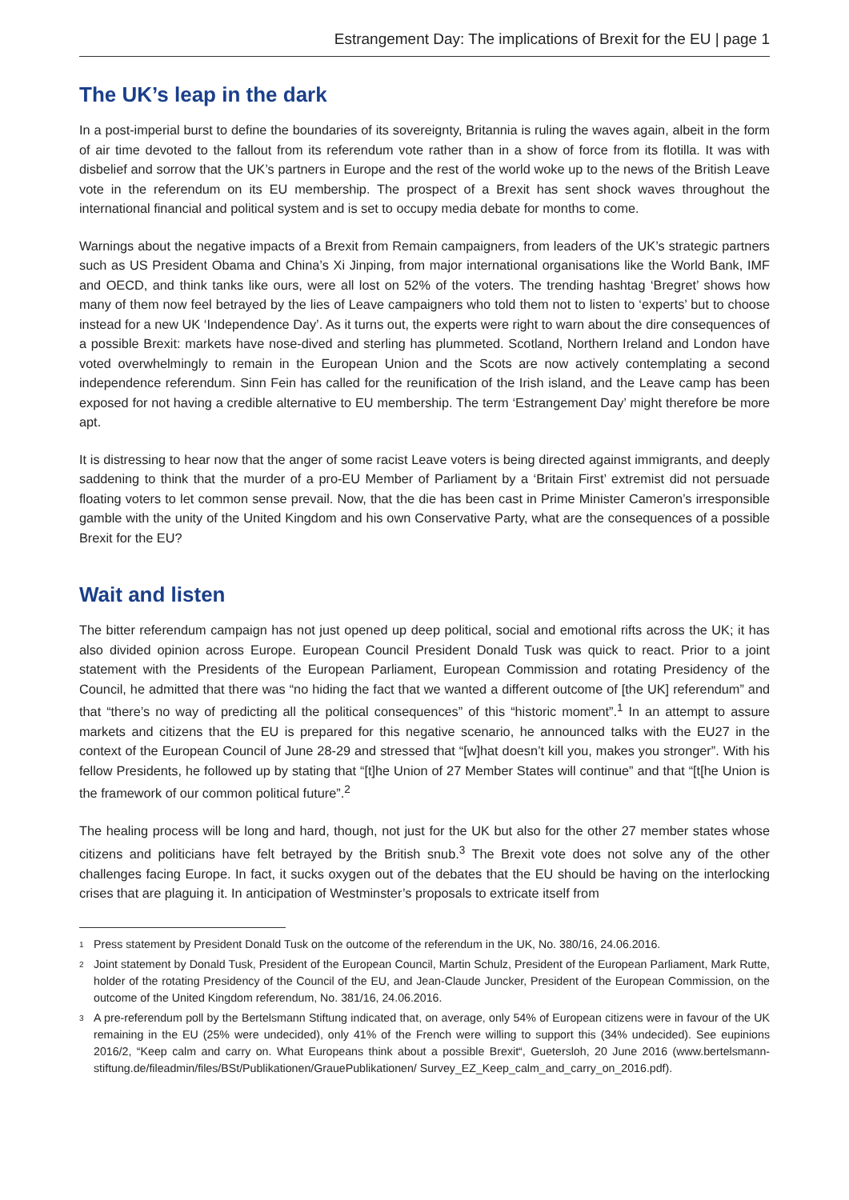Estrangement Day: The implications of Brexit for the EU | page 1
The UK’s leap in the dark
In a post-imperial burst to define the boundaries of its sovereignty, Britannia is ruling the waves again, albeit in the form of air time devoted to the fallout from its referendum vote rather than in a show of force from its flotilla. It was with disbelief and sorrow that the UK’s partners in Europe and the rest of the world woke up to the news of the British Leave vote in the referendum on its EU membership. The prospect of a Brexit has sent shock waves throughout the international financial and political system and is set to occupy media debate for months to come.
Warnings about the negative impacts of a Brexit from Remain campaigners, from leaders of the UK’s strategic partners such as US President Obama and China’s Xi Jinping, from major international organisations like the World Bank, IMF and OECD, and think tanks like ours, were all lost on 52% of the voters. The trending hashtag ‘Bregret’ shows how many of them now feel betrayed by the lies of Leave campaigners who told them not to listen to ‘experts’ but to choose instead for a new UK ‘Independence Day’. As it turns out, the experts were right to warn about the dire consequences of a possible Brexit: markets have nose-dived and sterling has plummeted. Scotland, Northern Ireland and London have voted overwhelmingly to remain in the European Union and the Scots are now actively contemplating a second independence referendum. Sinn Fein has called for the reunification of the Irish island, and the Leave camp has been exposed for not having a credible alternative to EU membership. The term ‘Estrangement Day’ might therefore be more apt.
It is distressing to hear now that the anger of some racist Leave voters is being directed against immigrants, and deeply saddening to think that the murder of a pro-EU Member of Parliament by a ‘Britain First’ extremist did not persuade floating voters to let common sense prevail. Now, that the die has been cast in Prime Minister Cameron’s irresponsible gamble with the unity of the United Kingdom and his own Conservative Party, what are the consequences of a possible Brexit for the EU?
Wait and listen
The bitter referendum campaign has not just opened up deep political, social and emotional rifts across the UK; it has also divided opinion across Europe. European Council President Donald Tusk was quick to react. Prior to a joint statement with the Presidents of the European Parliament, European Commission and rotating Presidency of the Council, he admitted that there was “no hiding the fact that we wanted a different outcome of [the UK] referendum” and that “there’s no way of predicting all the political consequences” of this “historic moment”.<sup>1</sup> In an attempt to assure markets and citizens that the EU is prepared for this negative scenario, he announced talks with the EU27 in the context of the European Council of June 28-29 and stressed that “[w]hat doesn’t kill you, makes you stronger”. With his fellow Presidents, he followed up by stating that “[t]he Union of 27 Member States will continue” and that “[t[he Union is the framework of our common political future”.<sup>2</sup>
The healing process will be long and hard, though, not just for the UK but also for the other 27 member states whose citizens and politicians have felt betrayed by the British snub.<sup>3</sup> The Brexit vote does not solve any of the other challenges facing Europe. In fact, it sucks oxygen out of the debates that the EU should be having on the interlocking crises that are plaguing it. In anticipation of Westminster’s proposals to extricate itself from
1
Press statement by President Donald Tusk on the outcome of the referendum in the UK, No. 380/16, 24.06.2016.
2
Joint statement by Donald Tusk, President of the European Council, Martin Schulz, President of the European Parliament, Mark Rutte, holder of the rotating Presidency of the Council of the EU, and Jean-Claude Juncker, President of the European Commission, on the outcome of the United Kingdom referendum, No. 381/16, 24.06.2016.
3
A pre-referendum poll by the Bertelsmann Stiftung indicated that, on average, only 54% of European citizens were in favour of the UK remaining in the EU (25% were undecided), only 41% of the French were willing to support this (34% undecided). See eupinions 2016/2, “Keep calm and carry on. What Europeans think about a possible Brexit“, Guetersloh, 20 June 2016 (www.bertelsmann-stiftung.de/fileadmin/files/BSt/Publikationen/GrauePublikationen/ Survey_EZ_Keep_calm_and_carry_on_2016.pdf).